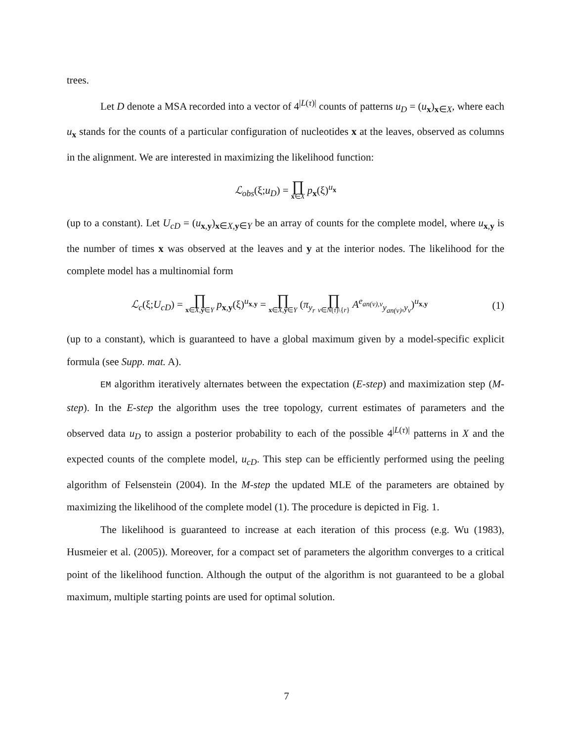trees.
Let D denote a MSA recorded into a vector of 4<sup>|L(τ)|</sup> counts of patterns u<sub>D</sub> = (u<sub>x</sub>)<sub>x∈X</sub>, where each u<sub>x</sub> stands for the counts of a particular configuration of nucleotides x at the leaves, observed as columns in the alignment. We are interested in maximizing the likelihood function:
ℒ<sub>obs</sub>(ξ;u<sub>D</sub>) = ∏ x∈X p<sub>x</sub>(ξ)<sup>u<sub>x</sub></sup>
(up to a constant). Let U<sub>cD</sub> = (u<sub>x,y</sub>)<sub>x∈X,y∈Y</sub> be an array of counts for the complete model, where u<sub>x,y</sub> is the number of times x was observed at the leaves and y at the interior nodes. The likelihood for the complete model has a multinomial form
ℒ<sub>c</sub>(ξ;U<sub>cD</sub>) = ∏ x∈X,y∈Y p<sub>x,y</sub>(ξ)<sup>u<sub>x,y</sub></sup> = ∏ x∈X,y∈Y (π<sub>y<sub>r</sub></sub> ∏ v∈N(τ)\{r} A<sup>e<sub>an(v),v</sub></sup><sub>y<sub>an(v)</sub>,y<sub>v</sub></sub>)<sup>u<sub>x,y</sub></sup> (1)
(up to a constant), which is guaranteed to have a global maximum given by a model-specific explicit formula (see Supp. mat. A).
EM algorithm iteratively alternates between the expectation (E-step) and maximization step (M-step). In the E-step the algorithm uses the tree topology, current estimates of parameters and the observed data u<sub>D</sub> to assign a posterior probability to each of the possible 4<sup>|L(τ)|</sup> patterns in X and the expected counts of the complete model, u<sub>cD</sub>. This step can be efficiently performed using the peeling algorithm of Felsenstein (2004). In the M-step the updated MLE of the parameters are obtained by maximizing the likelihood of the complete model (1). The procedure is depicted in Fig. 1.
The likelihood is guaranteed to increase at each iteration of this process (e.g. Wu (1983), Husmeier et al. (2005)). Moreover, for a compact set of parameters the algorithm converges to a critical point of the likelihood function. Although the output of the algorithm is not guaranteed to be a global maximum, multiple starting points are used for optimal solution.
7